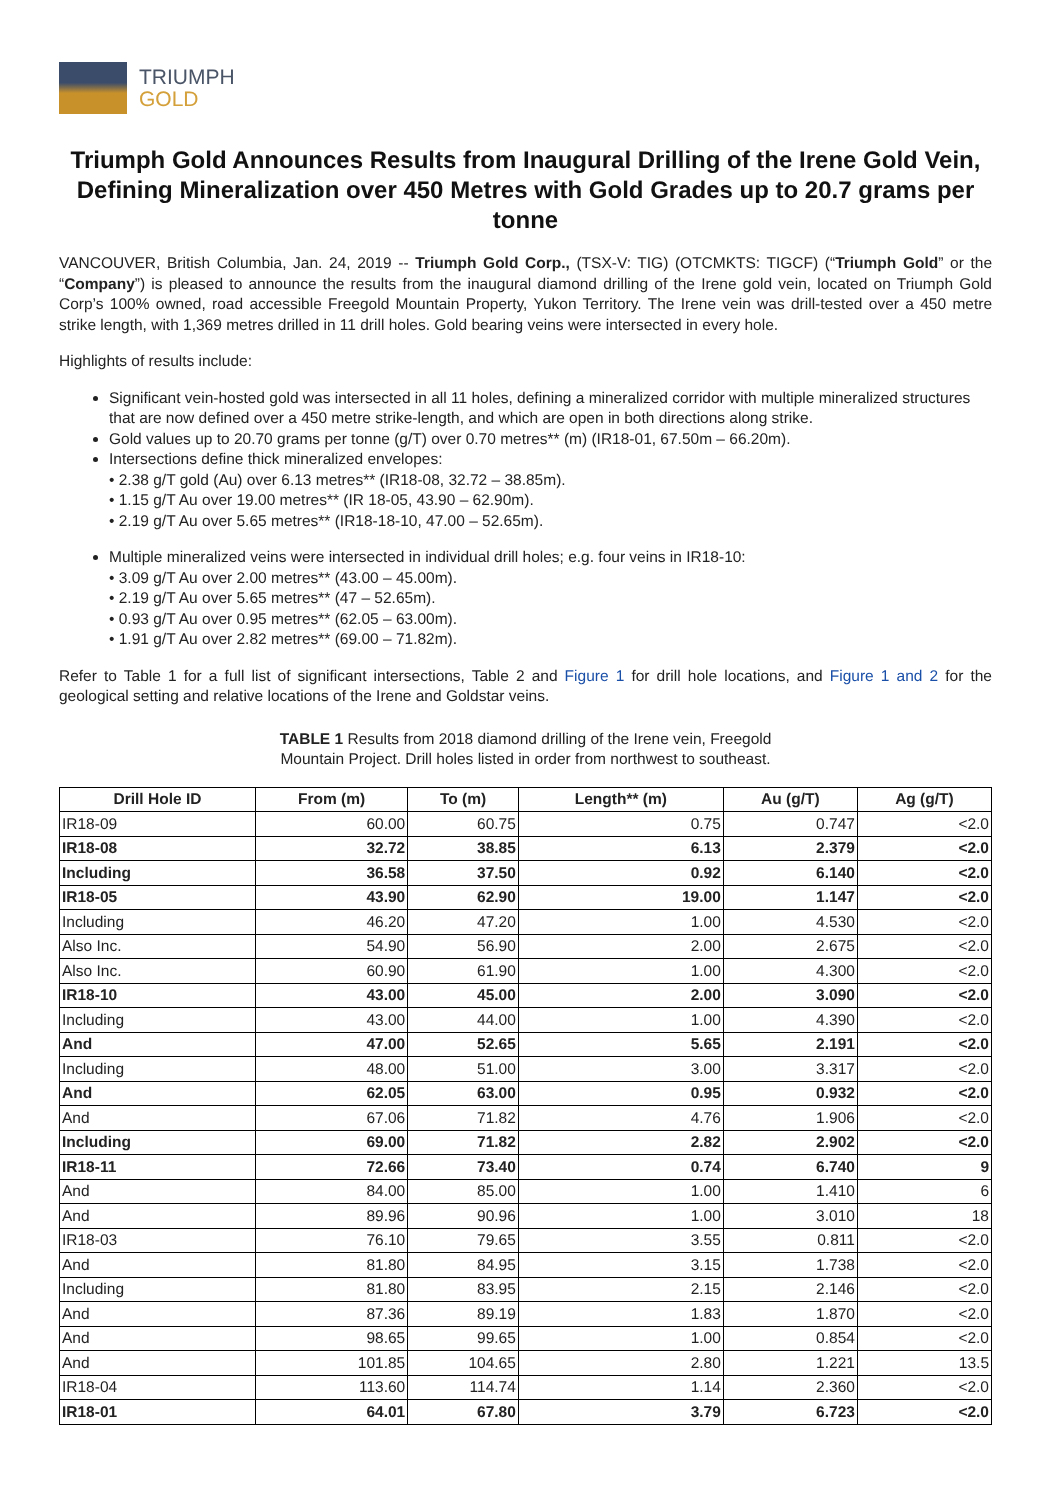TRIUMPH
GOLD
Triumph Gold Announces Results from Inaugural Drilling of the Irene Gold Vein, Defining Mineralization over 450 Metres with Gold Grades up to 20.7 grams per tonne
VANCOUVER, British Columbia, Jan. 24, 2019 -- Triumph Gold Corp., (TSX-V: TIG) (OTCMKTS: TIGCF) (“Triumph Gold” or the “Company”) is pleased to announce the results from the inaugural diamond drilling of the Irene gold vein, located on Triumph Gold Corp’s 100% owned, road accessible Freegold Mountain Property, Yukon Territory. The Irene vein was drill-tested over a 450 metre strike length, with 1,369 metres drilled in 11 drill holes. Gold bearing veins were intersected in every hole.
Highlights of results include:
Significant vein-hosted gold was intersected in all 11 holes, defining a mineralized corridor with multiple mineralized structures that are now defined over a 450 metre strike-length, and which are open in both directions along strike.
Gold values up to 20.70 grams per tonne (g/T) over 0.70 metres** (m) (IR18-01, 67.50m – 66.20m).
Intersections define thick mineralized envelopes:
• 2.38 g/T gold (Au) over 6.13 metres** (IR18-08, 32.72 – 38.85m).
• 1.15 g/T Au over 19.00 metres** (IR 18-05, 43.90 – 62.90m).
• 2.19 g/T Au over 5.65 metres** (IR18-18-10, 47.00 – 52.65m).
Multiple mineralized veins were intersected in individual drill holes; e.g. four veins in IR18-10:
• 3.09 g/T Au over 2.00 metres** (43.00 – 45.00m).
• 2.19 g/T Au over 5.65 metres** (47 – 52.65m).
• 0.93 g/T Au over 0.95 metres** (62.05 – 63.00m).
• 1.91 g/T Au over 2.82 metres** (69.00 – 71.82m).
Refer to Table 1 for a full list of significant intersections, Table 2 and Figure 1 for drill hole locations, and Figure 1 and 2 for the geological setting and relative locations of the Irene and Goldstar veins.
TABLE 1 Results from 2018 diamond drilling of the Irene vein, Freegold
Mountain Project. Drill holes listed in order from northwest to southeast.
| Drill Hole ID | From (m) | To (m) | Length** (m) | Au (g/T) | Ag (g/T) |
| --- | --- | --- | --- | --- | --- |
| IR18-09 | 60.00 | 60.75 | 0.75 | 0.747 | <2.0 |
| IR18-08 | 32.72 | 38.85 | 6.13 | 2.379 | <2.0 |
| Including | 36.58 | 37.50 | 0.92 | 6.140 | <2.0 |
| IR18-05 | 43.90 | 62.90 | 19.00 | 1.147 | <2.0 |
| Including | 46.20 | 47.20 | 1.00 | 4.530 | <2.0 |
| Also Inc. | 54.90 | 56.90 | 2.00 | 2.675 | <2.0 |
| Also Inc. | 60.90 | 61.90 | 1.00 | 4.300 | <2.0 |
| IR18-10 | 43.00 | 45.00 | 2.00 | 3.090 | <2.0 |
| Including | 43.00 | 44.00 | 1.00 | 4.390 | <2.0 |
| And | 47.00 | 52.65 | 5.65 | 2.191 | <2.0 |
| Including | 48.00 | 51.00 | 3.00 | 3.317 | <2.0 |
| And | 62.05 | 63.00 | 0.95 | 0.932 | <2.0 |
| And | 67.06 | 71.82 | 4.76 | 1.906 | <2.0 |
| Including | 69.00 | 71.82 | 2.82 | 2.902 | <2.0 |
| IR18-11 | 72.66 | 73.40 | 0.74 | 6.740 | 9 |
| And | 84.00 | 85.00 | 1.00 | 1.410 | 6 |
| And | 89.96 | 90.96 | 1.00 | 3.010 | 18 |
| IR18-03 | 76.10 | 79.65 | 3.55 | 0.811 | <2.0 |
| And | 81.80 | 84.95 | 3.15 | 1.738 | <2.0 |
| Including | 81.80 | 83.95 | 2.15 | 2.146 | <2.0 |
| And | 87.36 | 89.19 | 1.83 | 1.870 | <2.0 |
| And | 98.65 | 99.65 | 1.00 | 0.854 | <2.0 |
| And | 101.85 | 104.65 | 2.80 | 1.221 | 13.5 |
| IR18-04 | 113.60 | 114.74 | 1.14 | 2.360 | <2.0 |
| IR18-01 | 64.01 | 67.80 | 3.79 | 6.723 | <2.0 |